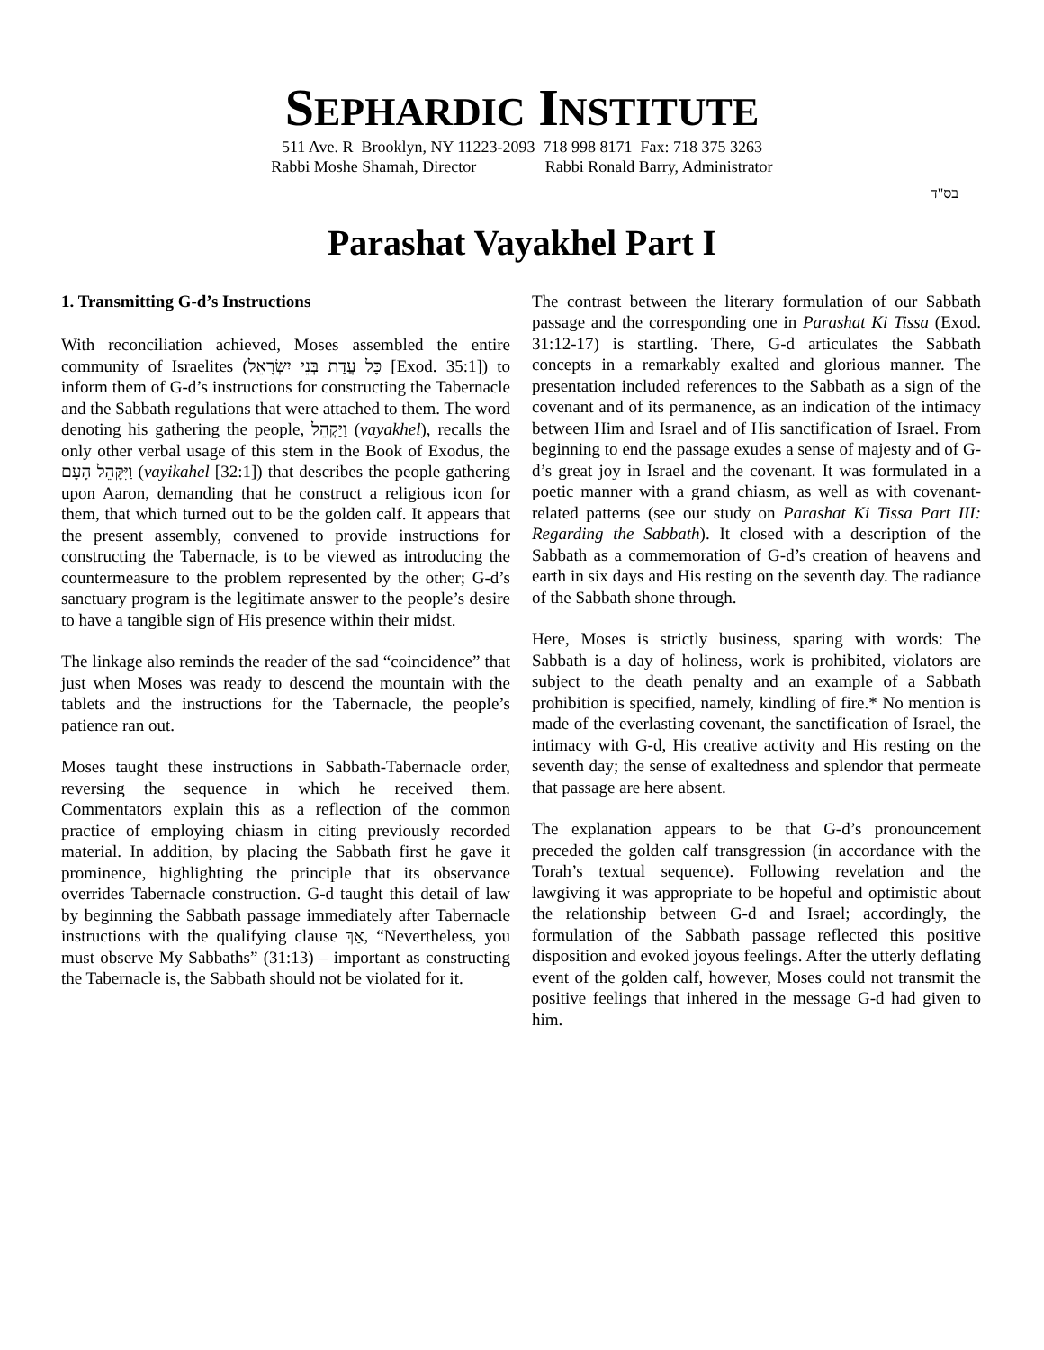SEPHARDIC INSTITUTE
511 Ave. R Brooklyn, NY 11223-2093 718 998 8171 Fax: 718 375 3263
Rabbi Moshe Shamah, Director Rabbi Ronald Barry, Administrator
בס"ד
Parashat Vayakhel Part I
1. Transmitting G-d’s Instructions
With reconciliation achieved, Moses assembled the entire community of Israelites (כָּל עֲדַת בְּנֵי יִשְׂרָאֵל [Exod. 35:1]) to inform them of G-d’s instructions for constructing the Tabernacle and the Sabbath regulations that were attached to them. The word denoting his gathering the people, וַיַּקְהֵל (vayakhel), recalls the only other verbal usage of this stem in the Book of Exodus, the וַיִּקָּהֵל הָעָם (vayikahel [32:1]) that describes the people gathering upon Aaron, demanding that he construct a religious icon for them, that which turned out to be the golden calf. It appears that the present assembly, convened to provide instructions for constructing the Tabernacle, is to be viewed as introducing the countermeasure to the problem represented by the other; G-d’s sanctuary program is the legitimate answer to the people’s desire to have a tangible sign of His presence within their midst.
The linkage also reminds the reader of the sad “coincidence” that just when Moses was ready to descend the mountain with the tablets and the instructions for the Tabernacle, the people’s patience ran out.
Moses taught these instructions in Sabbath-Tabernacle order, reversing the sequence in which he received them. Commentators explain this as a reflection of the common practice of employing chiasm in citing previously recorded material. In addition, by placing the Sabbath first he gave it prominence, highlighting the principle that its observance overrides Tabernacle construction. G-d taught this detail of law by beginning the Sabbath passage immediately after Tabernacle instructions with the qualifying clause אַךְ, “Nevertheless, you must observe My Sabbaths” (31:13) – important as constructing the Tabernacle is, the Sabbath should not be violated for it.
The contrast between the literary formulation of our Sabbath passage and the corresponding one in Parashat Ki Tissa (Exod. 31:12-17) is startling. There, G-d articulates the Sabbath concepts in a remarkably exalted and glorious manner. The presentation included references to the Sabbath as a sign of the covenant and of its permanence, as an indication of the intimacy between Him and Israel and of His sanctification of Israel. From beginning to end the passage exudes a sense of majesty and of G-d’s great joy in Israel and the covenant. It was formulated in a poetic manner with a grand chiasm, as well as with covenant-related patterns (see our study on Parashat Ki Tissa Part III: Regarding the Sabbath). It closed with a description of the Sabbath as a commemoration of G-d’s creation of heavens and earth in six days and His resting on the seventh day. The radiance of the Sabbath shone through.
Here, Moses is strictly business, sparing with words: The Sabbath is a day of holiness, work is prohibited, violators are subject to the death penalty and an example of a Sabbath prohibition is specified, namely, kindling of fire.* No mention is made of the everlasting covenant, the sanctification of Israel, the intimacy with G-d, His creative activity and His resting on the seventh day; the sense of exaltedness and splendor that permeate that passage are here absent.
The explanation appears to be that G-d’s pronouncement preceded the golden calf transgression (in accordance with the Torah’s textual sequence). Following revelation and the lawgiving it was appropriate to be hopeful and optimistic about the relationship between G-d and Israel; accordingly, the formulation of the Sabbath passage reflected this positive disposition and evoked joyous feelings. After the utterly deflating event of the golden calf, however, Moses could not transmit the positive feelings that inhered in the message G-d had given to him.